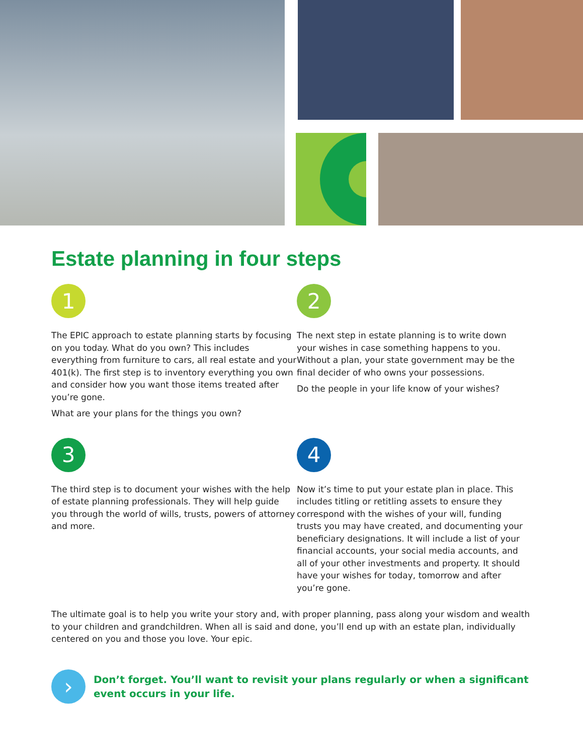Estate planning in four steps
1
The EPIC approach to estate planning starts by focusing on you today. What do you own? This includes everything from furniture to cars, all real estate and your 401(k). The first step is to inventory everything you own and consider how you want those items treated after you’re gone.
What are your plans for the things you own?
2
The next step in estate planning is to write down your wishes in case something happens to you. Without a plan, your state government may be the final decider of who owns your possessions.
Do the people in your life know of your wishes?
3
The third step is to document your wishes with the help of estate planning professionals. They will help guide you through the world of wills, trusts, powers of attorney and more.
4
Now it’s time to put your estate plan in place. This includes titling or retitling assets to ensure they correspond with the wishes of your will, funding trusts you may have created, and documenting your beneficiary designations. It will include a list of your financial accounts, your social media accounts, and all of your other investments and property. It should have your wishes for today, tomorrow and after you’re gone.
The ultimate goal is to help you write your story and, with proper planning, pass along your wisdom and wealth to your children and grandchildren. When all is said and done, you’ll end up with an estate plan, individually centered on you and those you love. Your epic.
›
Don’t forget. You’ll want to revisit your plans regularly or when a significant event occurs in your life.